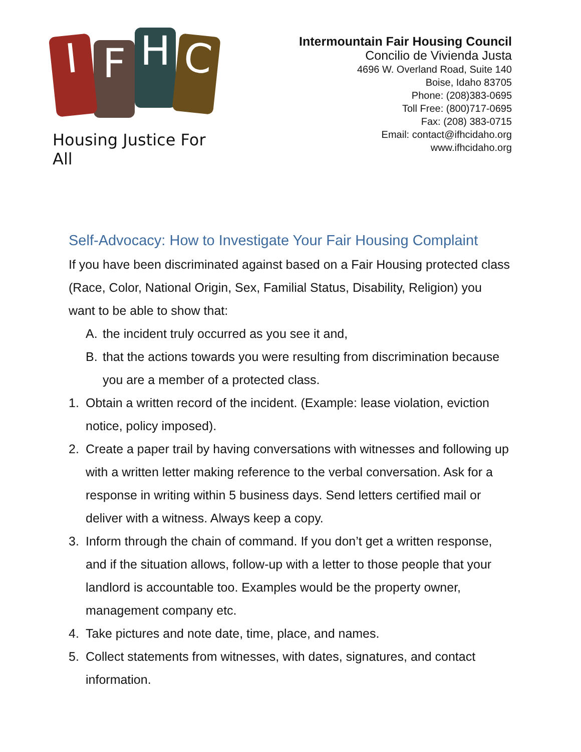I
F
H
C
Housing Justice For All
Intermountain Fair Housing Council
Concilio de Vivienda Justa
4696 W. Overland Road, Suite 140
Boise, Idaho 83705
Phone: (208)383-0695
Toll Free: (800)717-0695
Fax: (208) 383-0715
Email: contact@ifhcidaho.org
www.ifhcidaho.org
Self-Advocacy: How to Investigate Your Fair Housing Complaint
If you have been discriminated against based on a Fair Housing protected class (Race, Color, National Origin, Sex, Familial Status, Disability, Religion) you want to be able to show that:
A. the incident truly occurred as you see it and,
B. that the actions towards you were resulting from discrimination because you are a member of a protected class.
1. Obtain a written record of the incident. (Example: lease violation, eviction notice, policy imposed).
2. Create a paper trail by having conversations with witnesses and following up with a written letter making reference to the verbal conversation. Ask for a response in writing within 5 business days. Send letters certified mail or deliver with a witness. Always keep a copy.
3. Inform through the chain of command. If you don’t get a written response, and if the situation allows, follow-up with a letter to those people that your landlord is accountable too. Examples would be the property owner, management company etc.
4. Take pictures and note date, time, place, and names.
5. Collect statements from witnesses, with dates, signatures, and contact information.